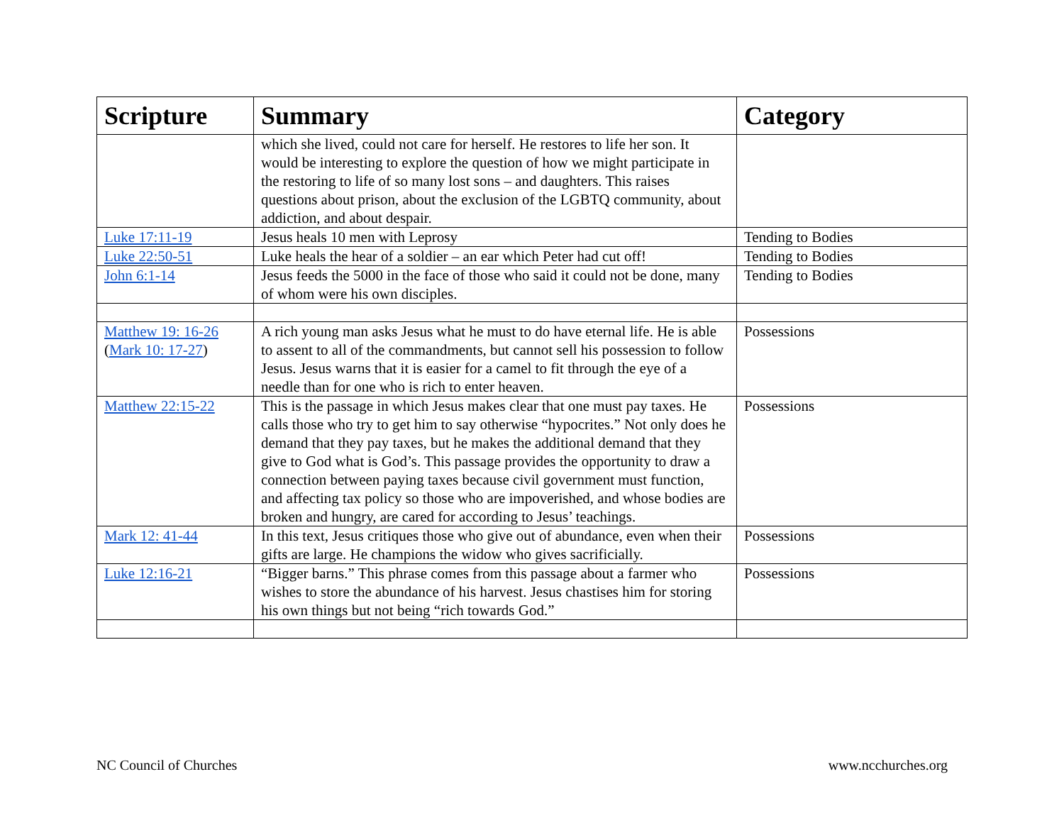| Scripture | Summary | Category |
| --- | --- | --- |
| | which she lived, could not care for herself. He restores to life her son. It would be interesting to explore the question of how we might participate in the restoring to life of so many lost sons – and daughters. This raises questions about prison, about the exclusion of the LGBTQ community, about addiction, and about despair. | |
| Luke 17:11-19 | Jesus heals 10 men with Leprosy | Tending to Bodies |
| Luke 22:50-51 | Luke heals the hear of a soldier – an ear which Peter had cut off! | Tending to Bodies |
| John 6:1-14 | Jesus feeds the 5000 in the face of those who said it could not be done, many of whom were his own disciples. | Tending to Bodies |
| Matthew 19: 16-26 ( Mark 10: 17-27 ) | A rich young man asks Jesus what he must to do have eternal life. He is able to assent to all of the commandments, but cannot sell his possession to follow Jesus. Jesus warns that it is easier for a camel to fit through the eye of a needle than for one who is rich to enter heaven. | Possessions |
| Matthew 22:15-22 | This is the passage in which Jesus makes clear that one must pay taxes. He calls those who try to get him to say otherwise “hypocrites.” Not only does he demand that they pay taxes, but he makes the additional demand that they give to God what is God’s. This passage provides the opportunity to draw a connection between paying taxes because civil government must function, and affecting tax policy so those who are impoverished, and whose bodies are broken and hungry, are cared for according to Jesus’ teachings. | Possessions |
| Mark 12: 41-44 | In this text, Jesus critiques those who give out of abundance, even when their gifts are large. He champions the widow who gives sacrificially. | Possessions |
| Luke 12:16-21 | “Bigger barns.” This phrase comes from this passage about a farmer who wishes to store the abundance of his harvest. Jesus chastises him for storing his own things but not being “rich towards God.” | Possessions |
NC Council of Churches www.ncchurches.org